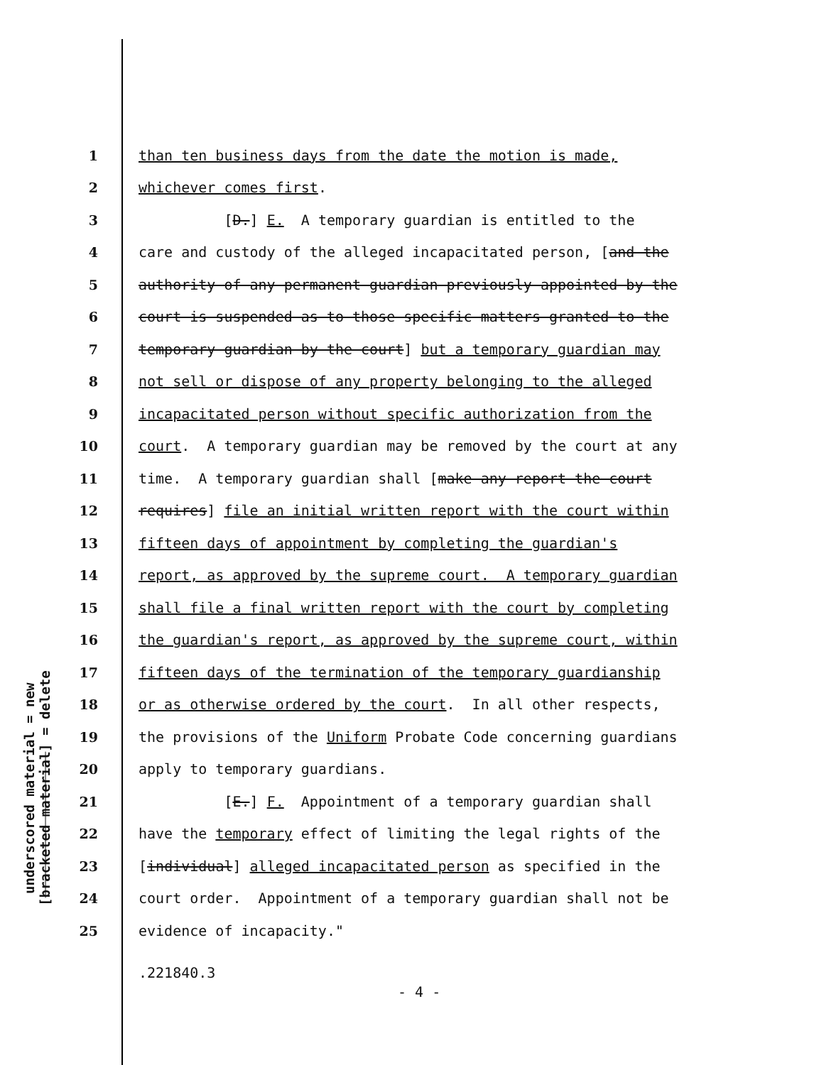underscored material = new
[bracketed material] = delete
1 than ten business days from the date the motion is made,
2 whichever comes first.
3 [D.] E. A temporary guardian is entitled to the
4 care and custody of the alleged incapacitated person, [and the
5 authority of any permanent guardian previously appointed by the
6 court is suspended as to those specific matters granted to the
7 temporary guardian by the court] but a temporary guardian may
8 not sell or dispose of any property belonging to the alleged
9 incapacitated person without specific authorization from the
10 court. A temporary guardian may be removed by the court at any
11 time. A temporary guardian shall [make any report the court
12 requires] file an initial written report with the court within
13 fifteen days of appointment by completing the guardian's
14 report, as approved by the supreme court. A temporary guardian
15 shall file a final written report with the court by completing
16 the guardian's report, as approved by the supreme court, within
17 fifteen days of the termination of the temporary guardianship
18 or as otherwise ordered by the court. In all other respects,
19 the provisions of the Uniform Probate Code concerning guardians
20 apply to temporary guardians.
21 [E.] F. Appointment of a temporary guardian shall
22 have the temporary effect of limiting the legal rights of the
23 [individual] alleged incapacitated person as specified in the
24 court order. Appointment of a temporary guardian shall not be
25 evidence of incapacity."
.221840.3
- 4 -